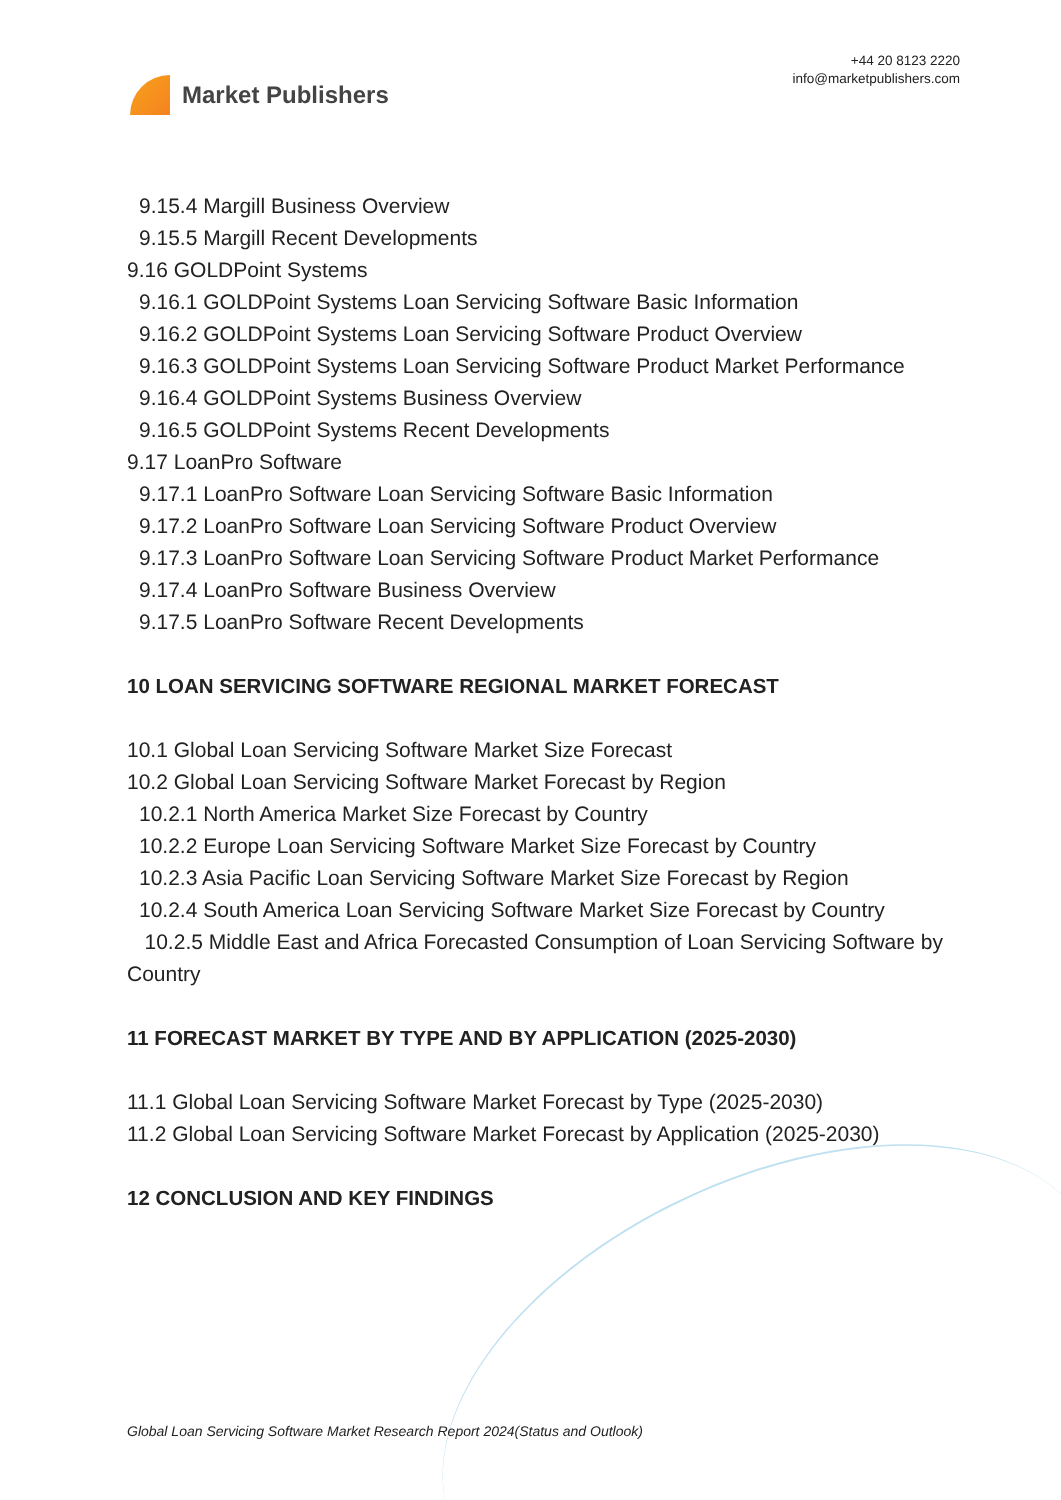Market Publishers
+44 20 8123 2220
info@marketpublishers.com
9.15.4 Margill Business Overview
9.15.5 Margill Recent Developments
9.16 GOLDPoint Systems
9.16.1 GOLDPoint Systems Loan Servicing Software Basic Information
9.16.2 GOLDPoint Systems Loan Servicing Software Product Overview
9.16.3 GOLDPoint Systems Loan Servicing Software Product Market Performance
9.16.4 GOLDPoint Systems Business Overview
9.16.5 GOLDPoint Systems Recent Developments
9.17 LoanPro Software
9.17.1 LoanPro Software Loan Servicing Software Basic Information
9.17.2 LoanPro Software Loan Servicing Software Product Overview
9.17.3 LoanPro Software Loan Servicing Software Product Market Performance
9.17.4 LoanPro Software Business Overview
9.17.5 LoanPro Software Recent Developments
10 LOAN SERVICING SOFTWARE REGIONAL MARKET FORECAST
10.1 Global Loan Servicing Software Market Size Forecast
10.2 Global Loan Servicing Software Market Forecast by Region
10.2.1 North America Market Size Forecast by Country
10.2.2 Europe Loan Servicing Software Market Size Forecast by Country
10.2.3 Asia Pacific Loan Servicing Software Market Size Forecast by Region
10.2.4 South America Loan Servicing Software Market Size Forecast by Country
10.2.5 Middle East and Africa Forecasted Consumption of Loan Servicing Software by Country
11 FORECAST MARKET BY TYPE AND BY APPLICATION (2025-2030)
11.1 Global Loan Servicing Software Market Forecast by Type (2025-2030)
11.2 Global Loan Servicing Software Market Forecast by Application (2025-2030)
12 CONCLUSION AND KEY FINDINGS
Global Loan Servicing Software Market Research Report 2024(Status and Outlook)